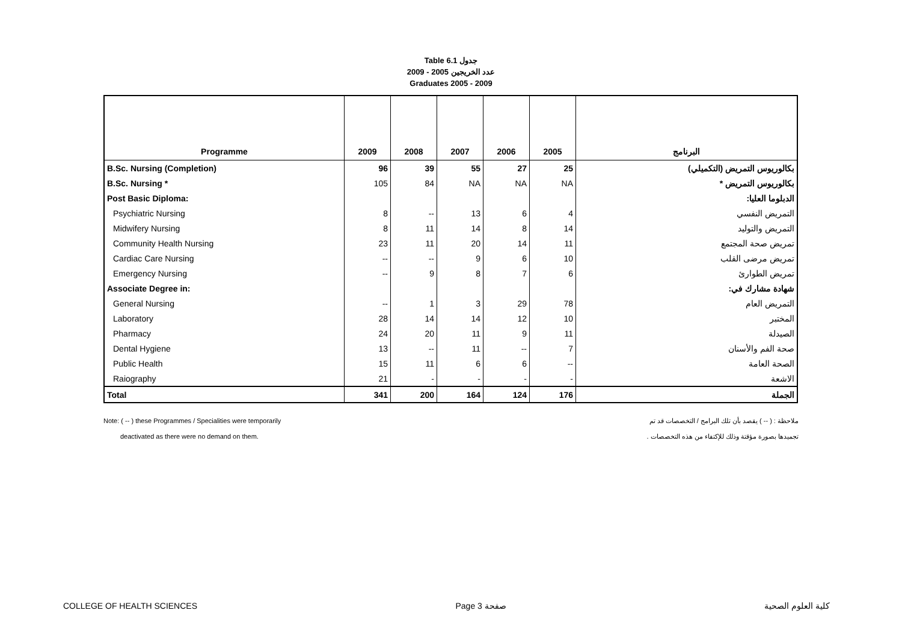Table 6.1 جدول
عدد الخريجين 2005 - 2009
Graduates 2005 - 2009
| Programme | 2009 | 2008 | 2007 | 2006 | 2005 | البرنامج |
| --- | --- | --- | --- | --- | --- | --- |
| B.Sc. Nursing (Completion) | 96 | 39 | 55 | 27 | 25 | بكالوريوس التمريض (التكميلي) |
| B.Sc. Nursing * | 105 | 84 | NA | NA | NA | بكالوريوس التمريض * |
| Post Basic Diploma: | | | | | | الدبلوما العليا: |
| Psychiatric Nursing | 8 | -- | 13 | 6 | 4 | التمريض النفسي |
| Midwifery Nursing | 8 | 11 | 14 | 8 | 14 | التمريض والتوليد |
| Community Health Nursing | 23 | 11 | 20 | 14 | 11 | تمريض صحة المجتمع |
| Cardiac Care Nursing | -- | -- | 9 | 6 | 10 | تمريض مرضى القلب |
| Emergency Nursing | -- | 9 | 8 | 7 | 6 | تمريض الطوارئ |
| Associate Degree in: | | | | | | شهادة مشارك في: |
| General Nursing | -- | 1 | 3 | 29 | 78 | التمريض العام |
| Laboratory | 28 | 14 | 14 | 12 | 10 | المختبر |
| Pharmacy | 24 | 20 | 11 | 9 | 11 | الصيدلة |
| Dental Hygiene | 13 | -- | 11 | -- | 7 | صحة الفم والأسنان |
| Public Health | 15 | 11 | 6 | 6 | -- | الصحة العامة |
| Raiography | 21 | - | - | - | - | الاشعة |
| Total | 341 | 200 | 164 | 124 | 176 | الجملة |
Note: ( -- ) these Programmes / Specialities were temporarily
deactivated as there were no demand on them.
ملاحظة : ( -- ) يقصد بأن تلك البرامج / التخصصات قد تم
تجميدها بصورة مؤقتة وذلك للإكتفاء من هذه التخصصات .
COLLEGE OF HEALTH SCIENCES Page 3 صفحة كلية العلوم الصحية